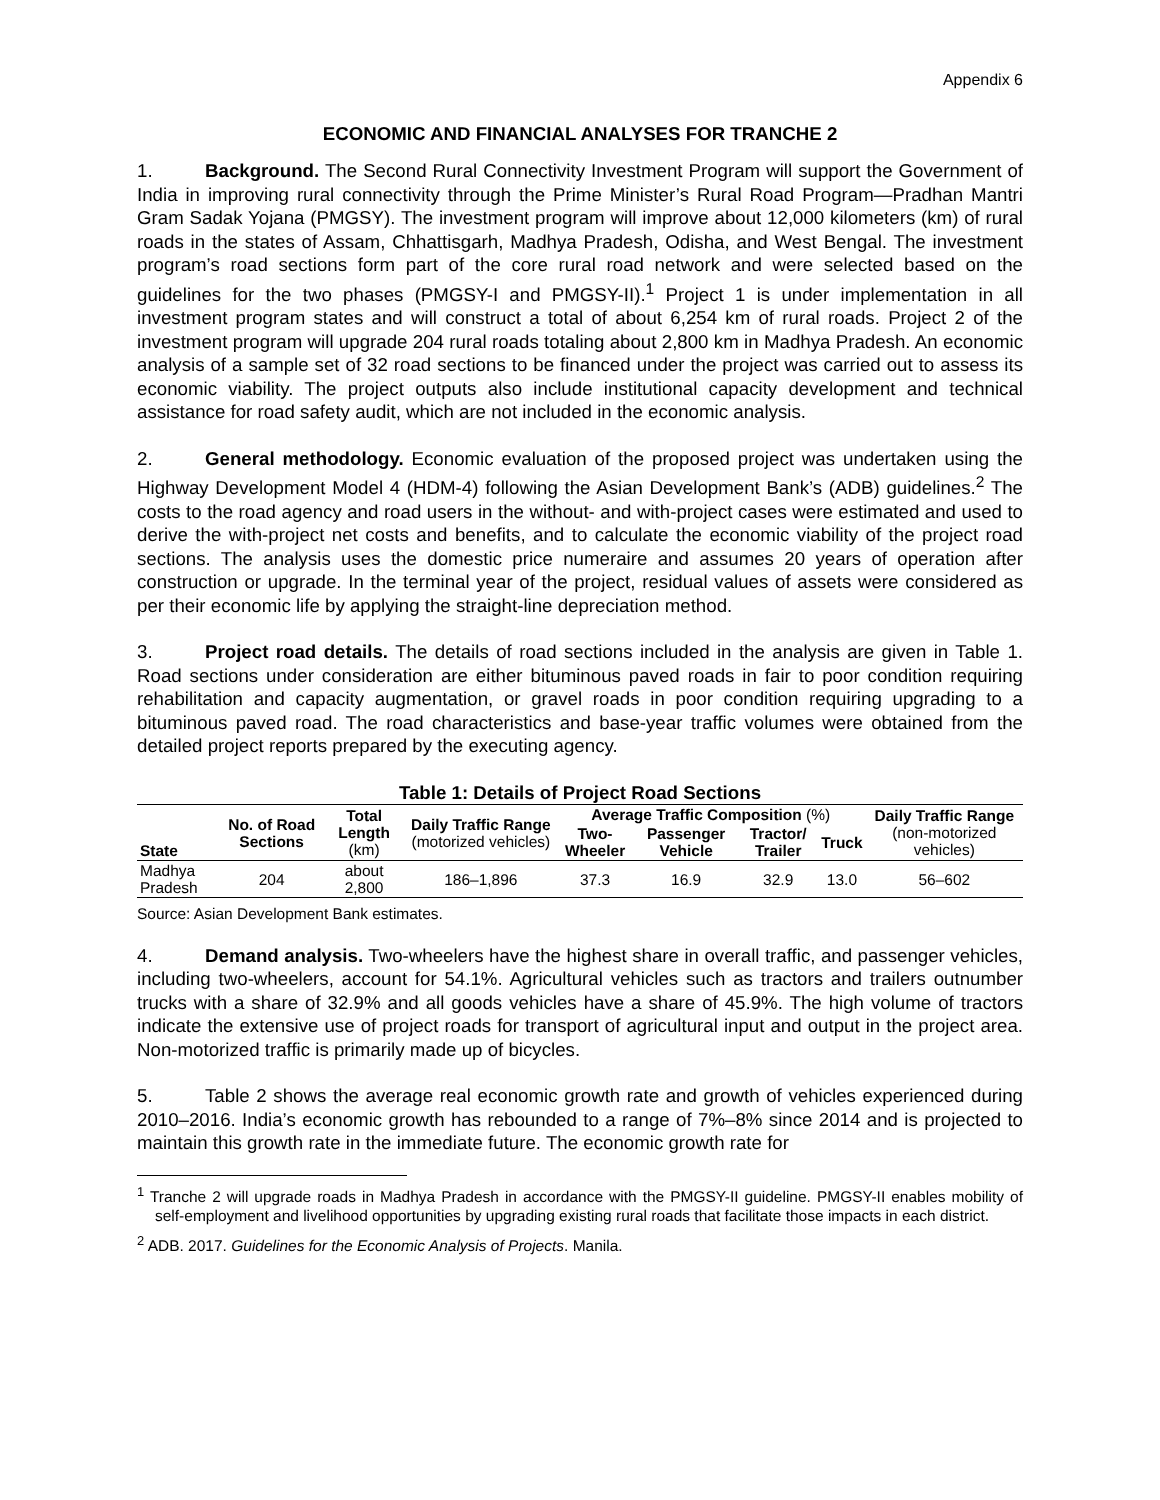Appendix 6
ECONOMIC AND FINANCIAL ANALYSES FOR TRANCHE 2
1. Background. The Second Rural Connectivity Investment Program will support the Government of India in improving rural connectivity through the Prime Minister’s Rural Road Program—Pradhan Mantri Gram Sadak Yojana (PMGSY). The investment program will improve about 12,000 kilometers (km) of rural roads in the states of Assam, Chhattisgarh, Madhya Pradesh, Odisha, and West Bengal. The investment program’s road sections form part of the core rural road network and were selected based on the guidelines for the two phases (PMGSY-I and PMGSY-II).<sup>1</sup> Project 1 is under implementation in all investment program states and will construct a total of about 6,254 km of rural roads. Project 2 of the investment program will upgrade 204 rural roads totaling about 2,800 km in Madhya Pradesh. An economic analysis of a sample set of 32 road sections to be financed under the project was carried out to assess its economic viability. The project outputs also include institutional capacity development and technical assistance for road safety audit, which are not included in the economic analysis.
2. General methodology. Economic evaluation of the proposed project was undertaken using the Highway Development Model 4 (HDM-4) following the Asian Development Bank’s (ADB) guidelines.<sup>2</sup> The costs to the road agency and road users in the without- and with-project cases were estimated and used to derive the with-project net costs and benefits, and to calculate the economic viability of the project road sections. The analysis uses the domestic price numeraire and assumes 20 years of operation after construction or upgrade. In the terminal year of the project, residual values of assets were considered as per their economic life by applying the straight-line depreciation method.
3. Project road details. The details of road sections included in the analysis are given in Table 1. Road sections under consideration are either bituminous paved roads in fair to poor condition requiring rehabilitation and capacity augmentation, or gravel roads in poor condition requiring upgrading to a bituminous paved road. The road characteristics and base-year traffic volumes were obtained from the detailed project reports prepared by the executing agency.
Table 1: Details of Project Road Sections
| State | No. of Road Sections | Total Length (km) | Daily Traffic Range (motorized vehicles) | Average Traffic Composition (%) | | | | Daily Traffic Range (non-motorized vehicles) |
| --- | --- | --- | --- | --- | --- | --- | --- | --- |
| | | | | Two-Wheeler | Passenger Vehicle | Tractor/ Trailer | Truck | |
| Madhya Pradesh | 204 | about 2,800 | 186–1,896 | 37.3 | 16.9 | 32.9 | 13.0 | 56–602 |
Source: Asian Development Bank estimates.
4. Demand analysis. Two-wheelers have the highest share in overall traffic, and passenger vehicles, including two-wheelers, account for 54.1%. Agricultural vehicles such as tractors and trailers outnumber trucks with a share of 32.9% and all goods vehicles have a share of 45.9%. The high volume of tractors indicate the extensive use of project roads for transport of agricultural input and output in the project area. Non-motorized traffic is primarily made up of bicycles.
5. Table 2 shows the average real economic growth rate and growth of vehicles experienced during 2010–2016. India’s economic growth has rebounded to a range of 7%–8% since 2014 and is projected to maintain this growth rate in the immediate future. The economic growth rate for
<sup>1</sup> Tranche 2 will upgrade roads in Madhya Pradesh in accordance with the PMGSY-II guideline. PMGSY-II enables mobility of self-employment and livelihood opportunities by upgrading existing rural roads that facilitate those impacts in each district.
<sup>2</sup> ADB. 2017. Guidelines for the Economic Analysis of Projects. Manila.